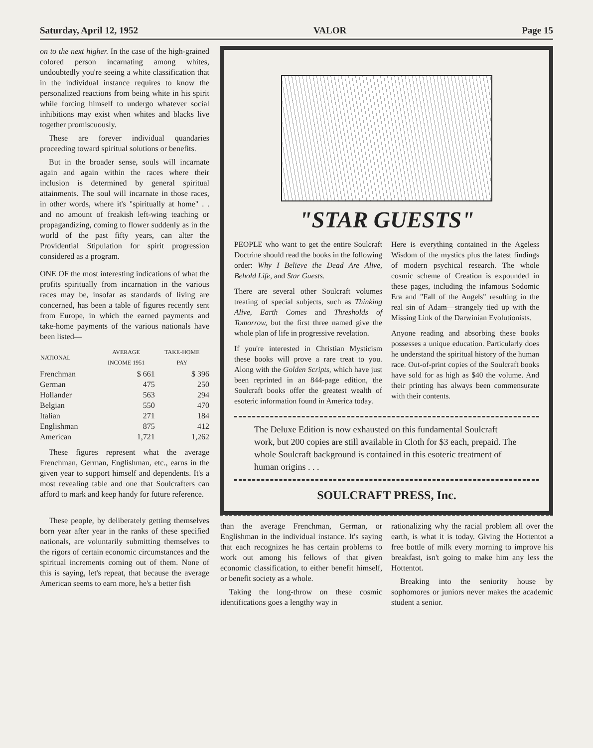Saturday, April 12, 1952 VALOR Page 15
on to the next higher. In the case of the high-grained colored person incarnating among whites, undoubtedly you're seeing a white classification that in the individual instance requires to know the personalized reactions from being white in his spirit while forcing himself to undergo whatever social inhibitions may exist when whites and blacks live together promiscuously.
These are forever individual quandaries proceeding toward spiritual solutions or benefits.
But in the broader sense, souls will incarnate again and again within the races where their inclusion is determined by general spiritual attainments. The soul will incarnate in those races, in other words, where it's "spiritually at home" . . and no amount of freakish left-wing teaching or propagandizing, coming to flower suddenly as in the world of the past fifty years, can alter the Providential Stipulation for spirit progression considered as a program.
ONE OF the most interesting indications of what the profits spiritually from incarnation in the various races may be, insofar as standards of living are concerned, has been a table of figures recently sent from Europe, in which the earned payments and take-home payments of the various nationals have been listed—
| NATIONAL | AVERAGE INCOME 1951 | TAKE-HOME PAY |
| --- | --- | --- |
| Frenchman | $ 661 | $ 396 |
| German | 475 | 250 |
| Hollander | 563 | 294 |
| Belgian | 550 | 470 |
| Italian | 271 | 184 |
| Englishman | 875 | 412 |
| American | 1,721 | 1,262 |
These figures represent what the average Frenchman, German, Englishman, etc., earns in the given year to support himself and dependents. It's a most revealing table and one that Soulcrafters can afford to mark and keep handy for future reference.
"STAR GUESTS"
PEOPLE who want to get the entire Soulcraft Doctrine should read the books in the following order: Why I Believe the Dead Are Alive, Behold Life, and Star Guests.
There are several other Soulcraft volumes treating of special subjects, such as Thinking Alive, Earth Comes and Thresholds of Tomorrow, but the first three named give the whole plan of life in progressive revelation.
If you're interested in Christian Mysticism these books will prove a rare treat to you. Along with the Golden Scripts, which have just been reprinted in an 844-page edition, the Soulcraft books offer the greatest wealth of esoteric information found in America today.
Here is everything contained in the Ageless Wisdom of the mystics plus the latest findings of modern psychical research. The whole cosmic scheme of Creation is expounded in these pages, including the infamous Sodomic Era and "Fall of the Angels" resulting in the real sin of Adam—strangely tied up with the Missing Link of the Darwinian Evolutionists.
Anyone reading and absorbing these books possesses a unique education. Particularly does he understand the spiritual history of the human race. Out-of-print copies of the Soulcraft books have sold for as high as $40 the volume. And their printing has always been commensurate with their contents.
The Deluxe Edition is now exhausted on this fundamental Soulcraft work, but 200 copies are still available in Cloth for $3 each, prepaid. The whole Soulcraft background is contained in this esoteric treatment of human origins . . .
SOULCRAFT PRESS, Inc.
These people, by deliberately getting themselves born year after year in the ranks of these specified nationals, are voluntarily submitting themselves to the rigors of certain economic circumstances and the spiritual increments coming out of them. None of this is saying, let's repeat, that because the average American seems to earn more, he's a better fish
than the average Frenchman, German, or Englishman in the individual instance. It's saying that each recognizes he has certain problems to work out among his fellows of that given economic classification, to either benefit himself, or benefit society as a whole.
Taking the long-throw on these cosmic identifications goes a lengthy way in
rationalizing why the racial problem all over the earth, is what it is today. Giving the Hottentot a free bottle of milk every morning to improve his breakfast, isn't going to make him any less the Hottentot.
Breaking into the seniority house by sophomores or juniors never makes the academic student a senior.